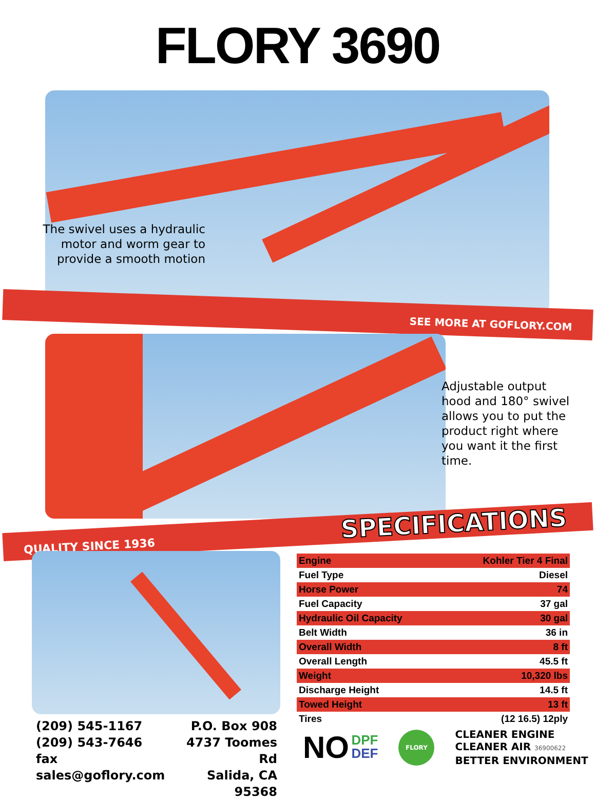FLORY 3690
The swivel uses a hydraulic motor and worm gear to provide a smooth motion
SEE MORE AT GOFLORY.COM
Adjustable output hood and 180° swivel allows you to put the product right where you want it the first time.
QUALITY SINCE 1936 SPECIFICATIONS
(209) 545-1167
(209) 543-7646 fax
sales@goflory.com
P.O. Box 908
4737 Toomes Rd
Salida, CA 95368
| Engine | Kohler Tier 4 Final |
| Fuel Type | Diesel |
| Horse Power | 74 |
| Fuel Capacity | 37 gal |
| Hydraulic Oil Capacity | 30 gal |
| Belt Width | 36 in |
| Overall Width | 8 ft |
| Overall Length | 45.5 ft |
| Weight | 10,320 lbs |
| Discharge Height | 14.5 ft |
| Towed Height | 13 ft |
| Tires | (12 16.5) 12ply |
NO DPF
DEF
FLORY
CLEANER ENGINE
CLEANER AIR 36900622
BETTER ENVIRONMENT